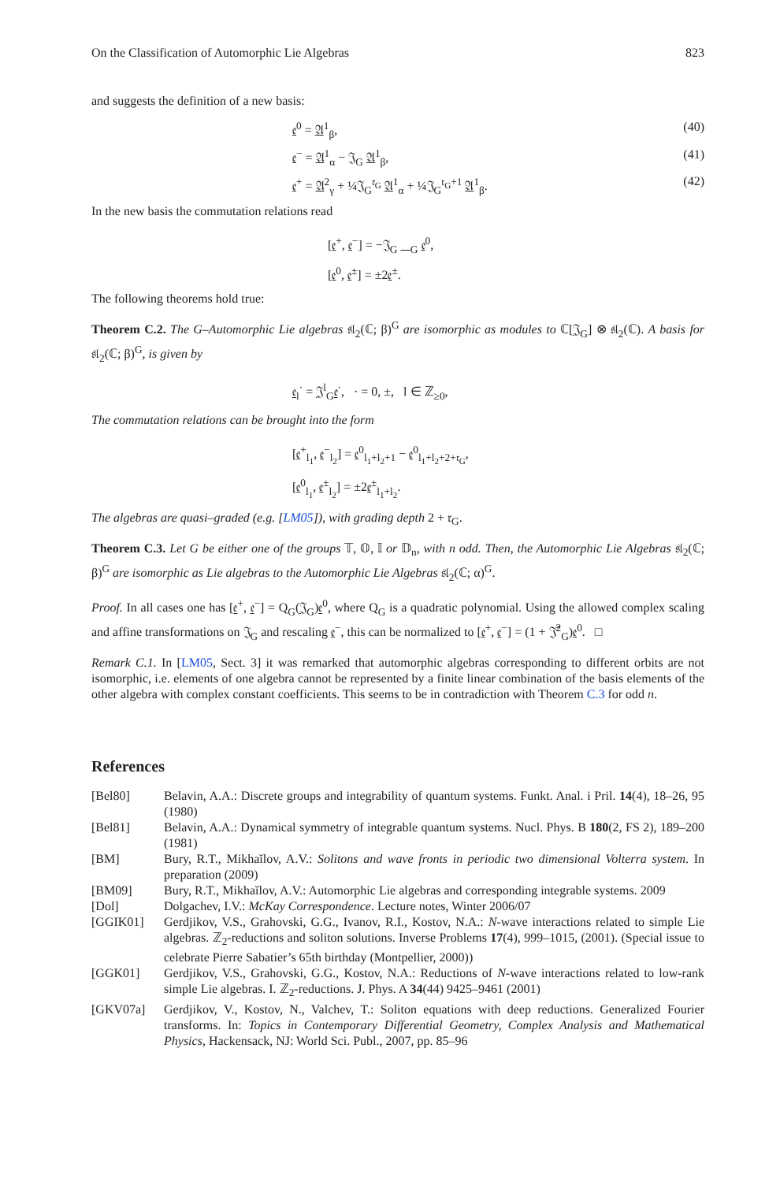On the Classification of Automorphic Lie Algebras 823
and suggests the definition of a new basis:
𝔢<sup>0</sup> = 𝔄<sup>1</sup><sub>β</sub>, (40)
𝔢<sup>−</sup> = 𝔄<sup>1</sup><sub>α</sub> − 𝔍<sub>G</sub> 𝔄<sup>1</sup><sub>β</sub>, (41)
𝔢<sup>+</sup> = 𝔄<sup>2</sup><sub>γ</sub> + ¼𝔍<sub>G</sub><sup>𝔯<sub>G</sub></sup> 𝔄<sup>1</sup><sub>α</sub> + ¼𝔍<sub>G</sub><sup>𝔯<sub>G</sub>+1</sup> 𝔄<sup>1</sup><sub>β</sub>. (42)
In the new basis the commutation relations read
[𝔢<sup>+</sup>, 𝔢<sup>−</sup>] = −𝔍<sub>G</sub> 𝔋<sub>G</sub> 𝔢<sup>0</sup>,
[𝔢<sup>0</sup>, 𝔢<sup>±</sup>] = ±2𝔢<sup>±</sup>.
The following theorems hold true:
Theorem C.2. The G–Automorphic Lie algebras 𝔰𝔩<sub>2</sub>(ℂ; β)<sup>G</sup> are isomorphic as modules to ℂ[𝔍<sub>G</sub>] ⊗ 𝔰𝔩<sub>2</sub>(ℂ). A basis for 𝔰𝔩<sub>2</sub>(ℂ; β)<sup>G</sup>, is given by
𝔢<sub>l</sub><sup>·</sup> = 𝔍<sup>l</sup><sub>G</sub>𝔢<sup>·</sup>, · = 0, ±, l ∈ ℤ<sub>≥0</sub>,
The commutation relations can be brought into the form
[𝔢<sup>+</sup><sub>l<sub>1</sub></sub>, 𝔢<sup>−</sup><sub>l<sub>2</sub></sub>] = 𝔢<sup>0</sup><sub>l<sub>1</sub>+l<sub>2</sub>+1</sub> − 𝔢<sup>0</sup><sub>l<sub>1</sub>+l<sub>2</sub>+2+𝔯<sub>G</sub></sub>,
[𝔢<sup>0</sup><sub>l<sub>1</sub></sub>, 𝔢<sup>±</sup><sub>l<sub>2</sub></sub>] = ±2𝔢<sup>±</sup><sub>l<sub>1</sub>+l<sub>2</sub></sub>.
The algebras are quasi–graded (e.g. [LM05]), with grading depth 2 + 𝔯<sub>G</sub>.
Theorem C.3. Let G be either one of the groups 𝕋, 𝕆, 𝕀 or 𝔻<sub>n</sub>, with n odd. Then, the Automorphic Lie Algebras 𝔰𝔩<sub>2</sub>(ℂ; β)<sup>G</sup> are isomorphic as Lie algebras to the Automorphic Lie Algebras 𝔰𝔩<sub>2</sub>(ℂ; α)<sup>G</sup>.
Proof. In all cases one has [𝔢<sup>+</sup>, 𝔢<sup>−</sup>] = Q<sub>G</sub>(𝔍<sub>G</sub>)𝔢<sup>0</sup>, where Q<sub>G</sub> is a quadratic polynomial. Using the allowed complex scaling and affine transformations on 𝔍<sub>G</sub> and rescaling 𝔢<sup>−</sup>, this can be normalized to [𝔢<sup>+</sup>, 𝔢<sup>−</sup>] = (1 + 𝔍̂<sup>2</sup><sub>G</sub>)𝔢<sup>0</sup>. □
Remark C.1. In [LM05, Sect. 3] it was remarked that automorphic algebras corresponding to different orbits are not isomorphic, i.e. elements of one algebra cannot be represented by a finite linear combination of the basis elements of the other algebra with complex constant coefficients. This seems to be in contradiction with Theorem C.3 for odd n.
References
[Bel80] Belavin, A.A.: Discrete groups and integrability of quantum systems. Funkt. Anal. i Pril. 14(4), 18–26, 95 (1980)
[Bel81] Belavin, A.A.: Dynamical symmetry of integrable quantum systems. Nucl. Phys. B 180(2, FS 2), 189–200 (1981)
[BM] Bury, R.T., Mikhaĭlov, A.V.: Solitons and wave fronts in periodic two dimensional Volterra system. In preparation (2009)
[BM09] Bury, R.T., Mikhaĭlov, A.V.: Automorphic Lie algebras and corresponding integrable systems. 2009
[Dol] Dolgachev, I.V.: McKay Correspondence. Lecture notes, Winter 2006/07
[GGIK01] Gerdjikov, V.S., Grahovski, G.G., Ivanov, R.I., Kostov, N.A.: N-wave interactions related to simple Lie algebras. ℤ<sub>2</sub>-reductions and soliton solutions. Inverse Problems 17(4), 999–1015, (2001). (Special issue to celebrate Pierre Sabatier’s 65th birthday (Montpellier, 2000))
[GGK01] Gerdjikov, V.S., Grahovski, G.G., Kostov, N.A.: Reductions of N-wave interactions related to low-rank simple Lie algebras. I. ℤ<sub>2</sub>-reductions. J. Phys. A 34(44) 9425–9461 (2001)
[GKV07a] Gerdjikov, V., Kostov, N., Valchev, T.: Soliton equations with deep reductions. Generalized Fourier transforms. In: Topics in Contemporary Differential Geometry, Complex Analysis and Mathematical Physics, Hackensack, NJ: World Sci. Publ., 2007, pp. 85–96